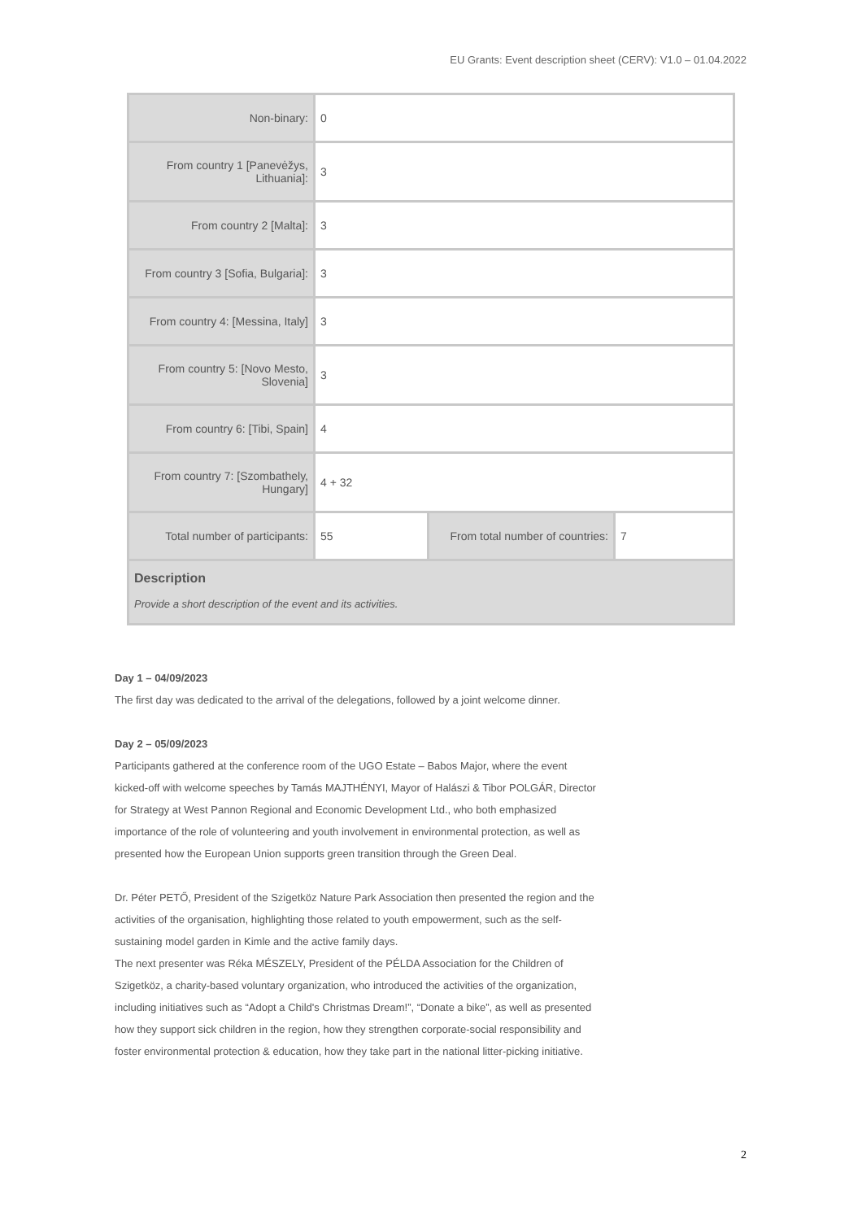EU Grants: Event description sheet (CERV): V1.0 – 01.04.2022
| Non-binary: | 0 | | |
| From country 1 [Panevėžys, Lithuania]: | 3 | | |
| From country 2 [Malta]: | 3 | | |
| From country 3 [Sofia, Bulgaria]: | 3 | | |
| From country 4: [Messina, Italy] | 3 | | |
| From country 5: [Novo Mesto, Slovenia] | 3 | | |
| From country 6: [Tibi, Spain] | 4 | | |
| From country 7: [Szombathely, Hungary] | 4 + 32 | | |
| Total number of participants: | 55 | From total number of countries: | 7 |
| Description Provide a short description of the event and its activities. | | | |
Day 1 – 04/09/2023
The first day was dedicated to the arrival of the delegations, followed by a joint welcome dinner.
Day 2 – 05/09/2023
Participants gathered at the conference room of the UGO Estate – Babos Major, where the event kicked-off with welcome speeches by Tamás MAJTHÉNYI, Mayor of Halászi & Tibor POLGÁR, Director for Strategy at West Pannon Regional and Economic Development Ltd., who both emphasized importance of the role of volunteering and youth involvement in environmental protection, as well as presented how the European Union supports green transition through the Green Deal.
Dr. Péter PETŐ, President of the Szigetköz Nature Park Association then presented the region and the activities of the organisation, highlighting those related to youth empowerment, such as the self-sustaining model garden in Kimle and the active family days.
The next presenter was Réka MÉSZELY, President of the PÉLDA Association for the Children of Szigetköz, a charity-based voluntary organization, who introduced the activities of the organization, including initiatives such as “Adopt a Child's Christmas Dream!”, “Donate a bike”, as well as presented how they support sick children in the region, how they strengthen corporate-social responsibility and foster environmental protection & education, how they take part in the national litter-picking initiative.
2